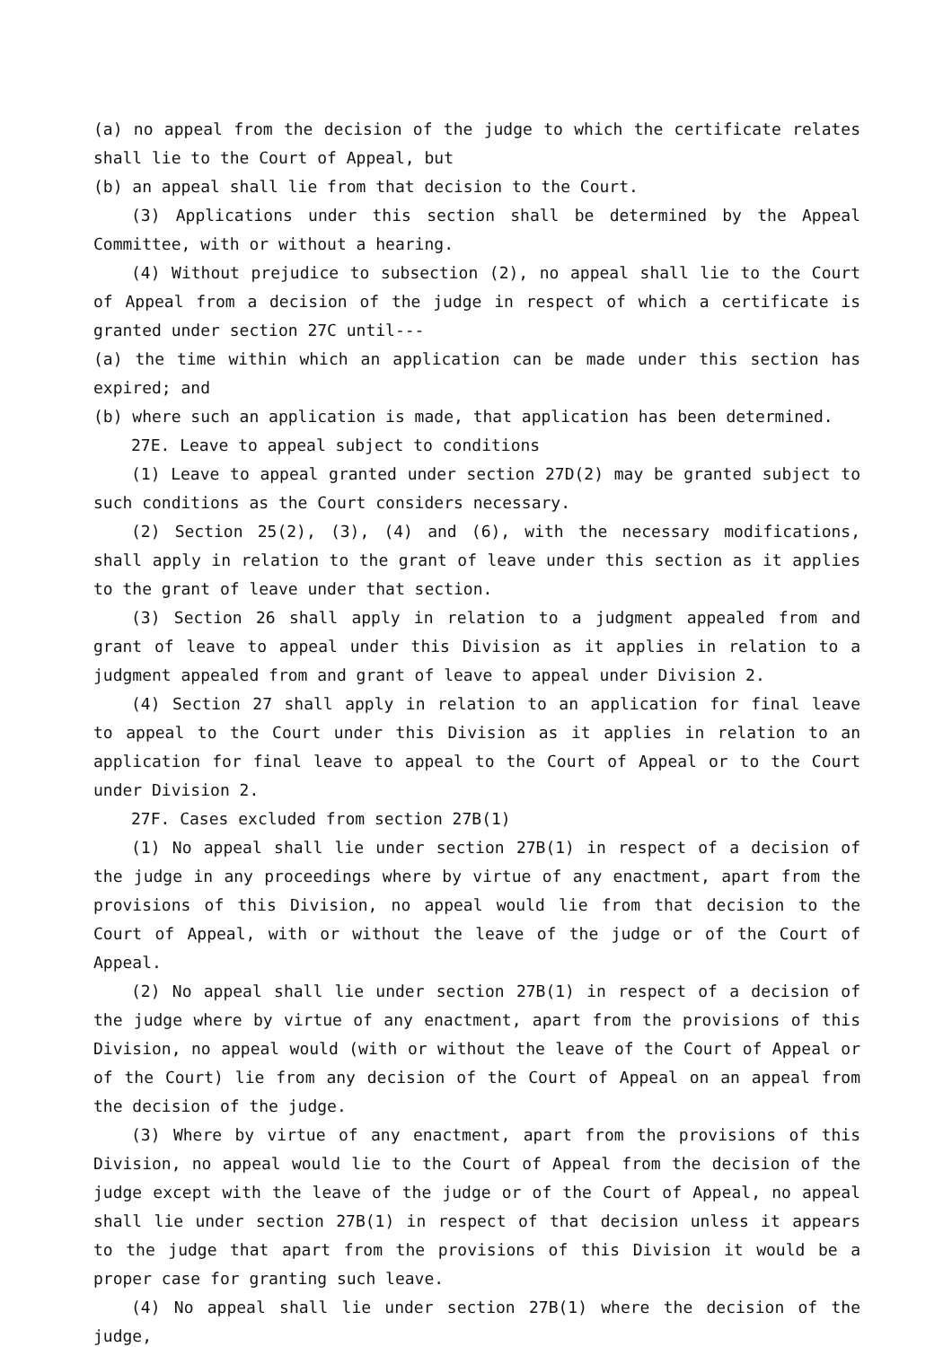(a) no appeal from the decision of the judge to which the certificate relates shall lie to the Court of Appeal, but
(b) an appeal shall lie from that decision to the Court.
(3) Applications under this section shall be determined by the Appeal Committee, with or without a hearing.
(4) Without prejudice to subsection (2), no appeal shall lie to the Court of Appeal from a decision of the judge in respect of which a certificate is granted under section 27C until---
(a) the time within which an application can be made under this section has expired; and
(b) where such an application is made, that application has been determined.
27E. Leave to appeal subject to conditions
(1) Leave to appeal granted under section 27D(2) may be granted subject to such conditions as the Court considers necessary.
(2) Section 25(2), (3), (4) and (6), with the necessary modifications, shall apply in relation to the grant of leave under this section as it applies to the grant of leave under that section.
(3) Section 26 shall apply in relation to a judgment appealed from and grant of leave to appeal under this Division as it applies in relation to a judgment appealed from and grant of leave to appeal under Division 2.
(4) Section 27 shall apply in relation to an application for final leave to appeal to the Court under this Division as it applies in relation to an application for final leave to appeal to the Court of Appeal or to the Court under Division 2.
27F. Cases excluded from section 27B(1)
(1) No appeal shall lie under section 27B(1) in respect of a decision of the judge in any proceedings where by virtue of any enactment, apart from the provisions of this Division, no appeal would lie from that decision to the Court of Appeal, with or without the leave of the judge or of the Court of Appeal.
(2) No appeal shall lie under section 27B(1) in respect of a decision of the judge where by virtue of any enactment, apart from the provisions of this Division, no appeal would (with or without the leave of the Court of Appeal or of the Court) lie from any decision of the Court of Appeal on an appeal from the decision of the judge.
(3) Where by virtue of any enactment, apart from the provisions of this Division, no appeal would lie to the Court of Appeal from the decision of the judge except with the leave of the judge or of the Court of Appeal, no appeal shall lie under section 27B(1) in respect of that decision unless it appears to the judge that apart from the provisions of this Division it would be a proper case for granting such leave.
(4) No appeal shall lie under section 27B(1) where the decision of the judge,